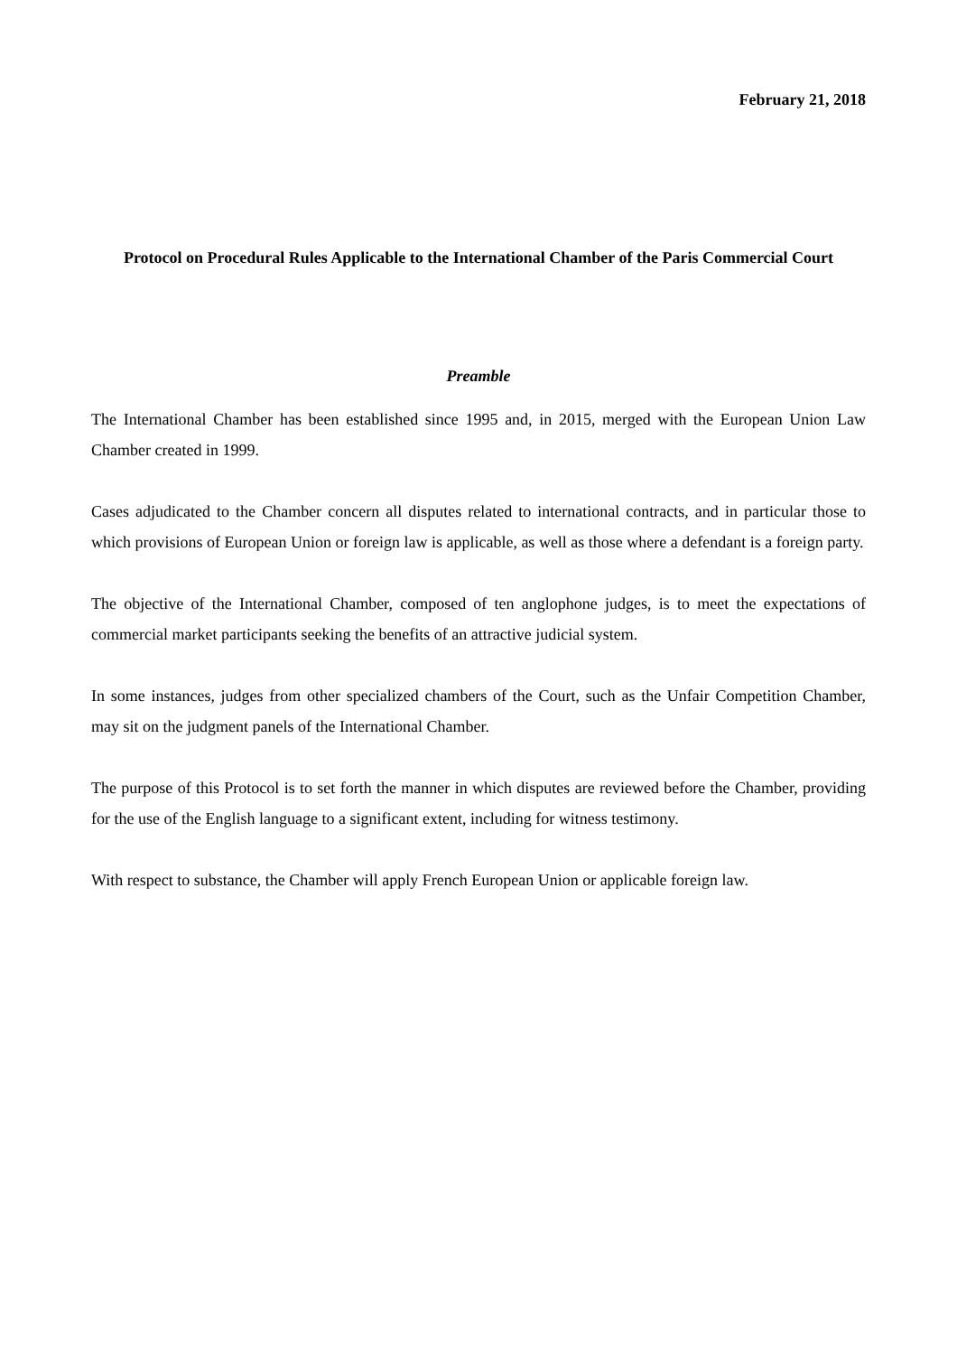February 21, 2018
Protocol on Procedural Rules Applicable to the International Chamber of the Paris Commercial Court
Preamble
The International Chamber has been established since 1995 and, in 2015, merged with the European Union Law Chamber created in 1999.
Cases adjudicated to the Chamber concern all disputes related to international contracts, and in particular those to which provisions of European Union or foreign law is applicable, as well as those where a defendant is a foreign party.
The objective of the International Chamber, composed of ten anglophone judges, is to meet the expectations of commercial market participants seeking the benefits of an attractive judicial system.
In some instances, judges from other specialized chambers of the Court, such as the Unfair Competition Chamber, may sit on the judgment panels of the International Chamber.
The purpose of this Protocol is to set forth the manner in which disputes are reviewed before the Chamber, providing for the use of the English language to a significant extent, including for witness testimony.
With respect to substance, the Chamber will apply French European Union or applicable foreign law.